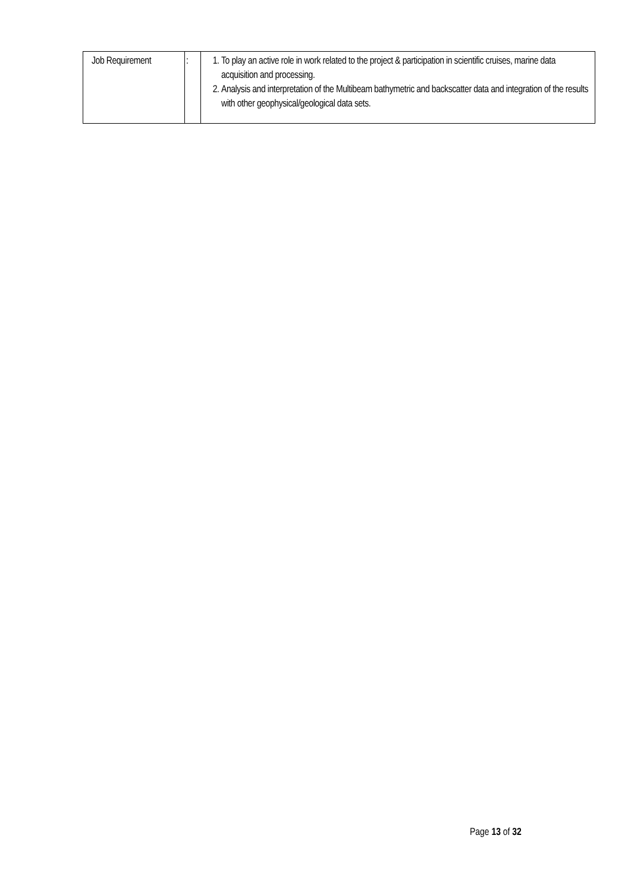| Job Requirement | : | 1. To play an active role in work related to the project & participation in scientific cruises, marine data acquisition and processing. 2. Analysis and interpretation of the Multibeam bathymetric and backscatter data and integration of the results with other geophysical/geological data sets. |
Page 13 of 32